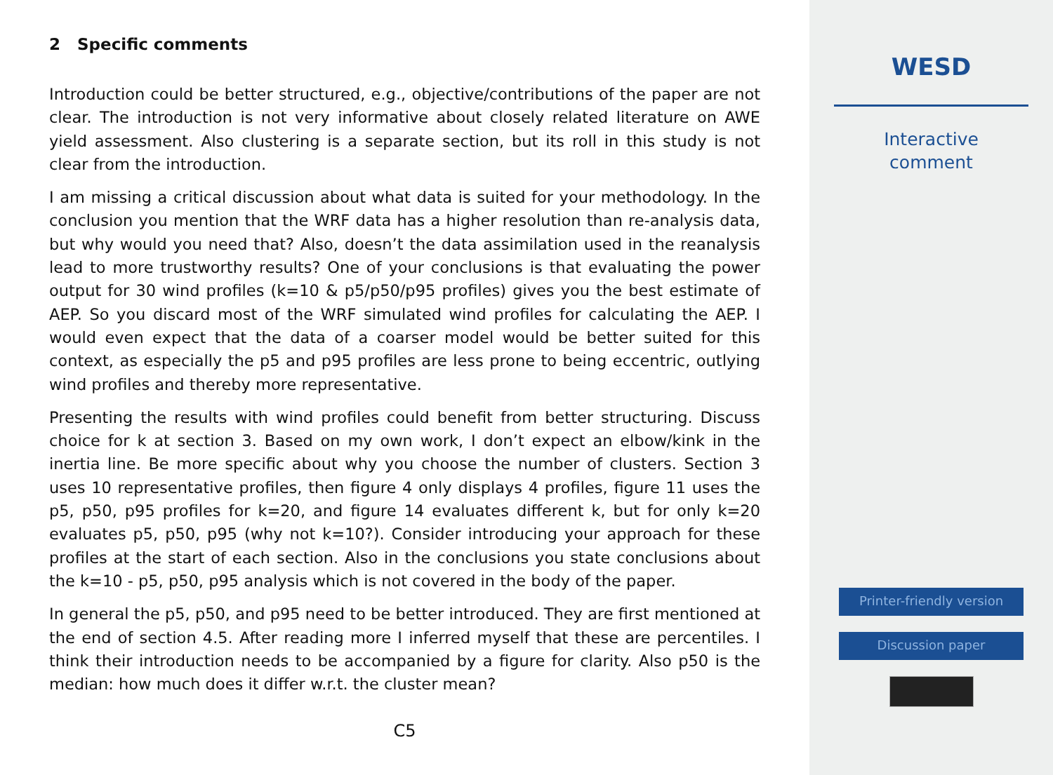2 Specific comments
Introduction could be better structured, e.g., objective/contributions of the paper are not clear. The introduction is not very informative about closely related literature on AWE yield assessment. Also clustering is a separate section, but its roll in this study is not clear from the introduction.
I am missing a critical discussion about what data is suited for your methodology. In the conclusion you mention that the WRF data has a higher resolution than re-analysis data, but why would you need that? Also, doesn’t the data assimilation used in the reanalysis lead to more trustworthy results? One of your conclusions is that evaluating the power output for 30 wind profiles (k=10 & p5/p50/p95 profiles) gives you the best estimate of AEP. So you discard most of the WRF simulated wind profiles for calculating the AEP. I would even expect that the data of a coarser model would be better suited for this context, as especially the p5 and p95 profiles are less prone to being eccentric, outlying wind profiles and thereby more representative.
Presenting the results with wind profiles could benefit from better structuring. Discuss choice for k at section 3. Based on my own work, I don’t expect an elbow/kink in the inertia line. Be more specific about why you choose the number of clusters. Section 3 uses 10 representative profiles, then figure 4 only displays 4 profiles, figure 11 uses the p5, p50, p95 profiles for k=20, and figure 14 evaluates different k, but for only k=20 evaluates p5, p50, p95 (why not k=10?). Consider introducing your approach for these profiles at the start of each section. Also in the conclusions you state conclusions about the k=10 - p5, p50, p95 analysis which is not covered in the body of the paper.
In general the p5, p50, and p95 need to be better introduced. They are first mentioned at the end of section 4.5. After reading more I inferred myself that these are percentiles. I think their introduction needs to be accompanied by a figure for clarity. Also p50 is the median: how much does it differ w.r.t. the cluster mean?
C5
WESD
Interactive
comment
Printer-friendly version
Discussion paper